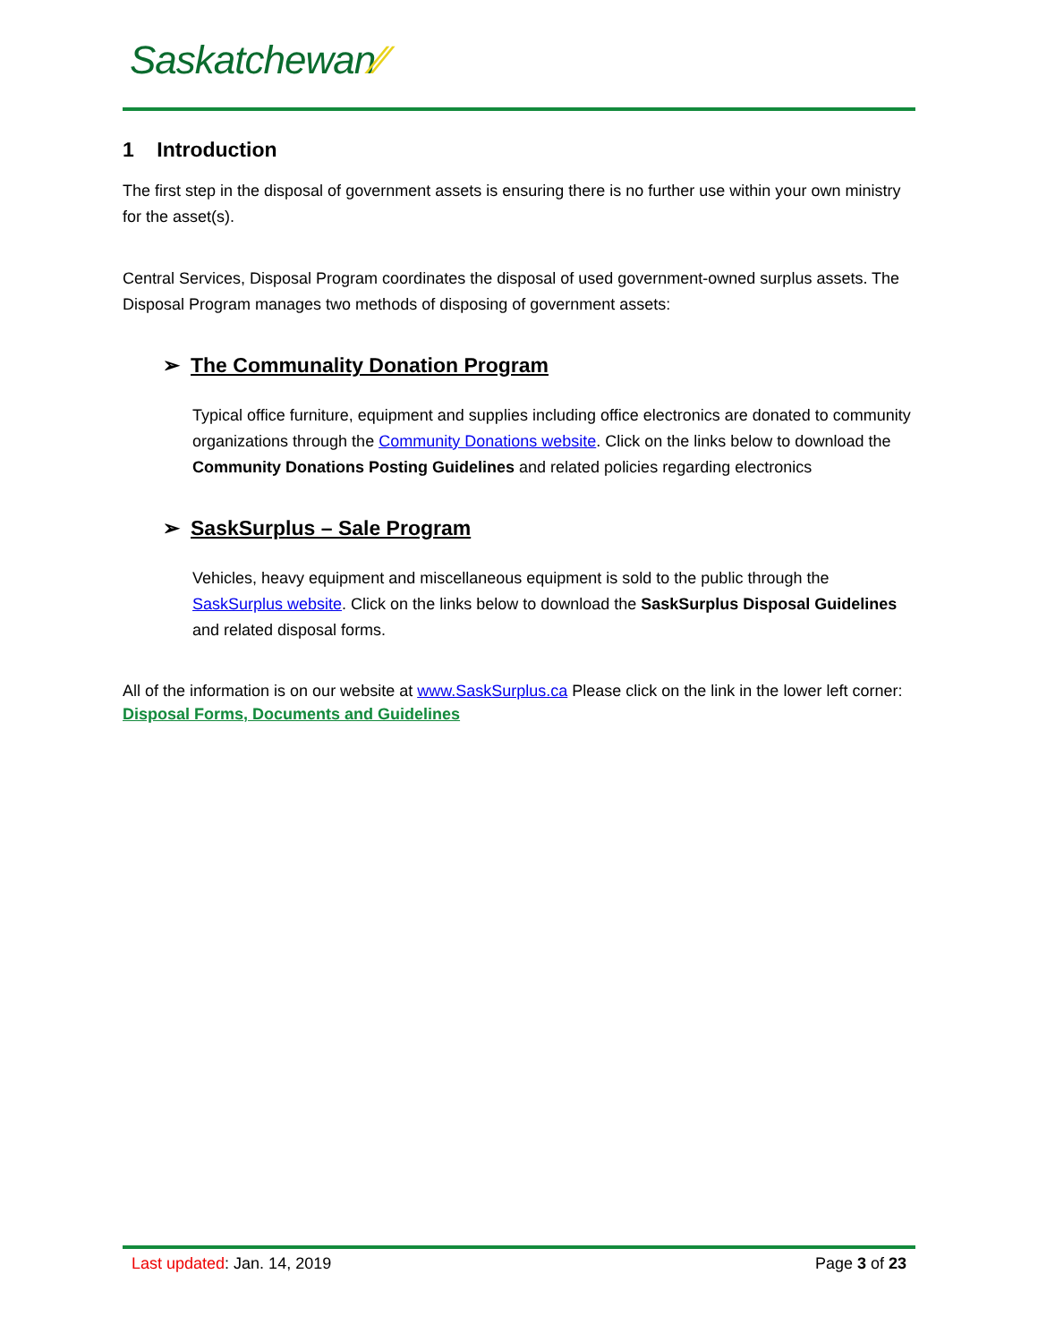Saskatchewan⁄⁄
1 Introduction
The first step in the disposal of government assets is ensuring there is no further use within your own ministry for the asset(s).
Central Services, Disposal Program coordinates the disposal of used government-owned surplus assets. The Disposal Program manages two methods of disposing of government assets:
➢ The Communality Donation Program
Typical office furniture, equipment and supplies including office electronics are donated to community organizations through the Community Donations website. Click on the links below to download the Community Donations Posting Guidelines and related policies regarding electronics
➢ SaskSurplus – Sale Program
Vehicles, heavy equipment and miscellaneous equipment is sold to the public through the SaskSurplus website. Click on the links below to download the SaskSurplus Disposal Guidelines and related disposal forms.
All of the information is on our website at www.SaskSurplus.ca Please click on the link in the lower left corner: Disposal Forms, Documents and Guidelines
Last updated: Jan. 14, 2019 Page 3 of 23